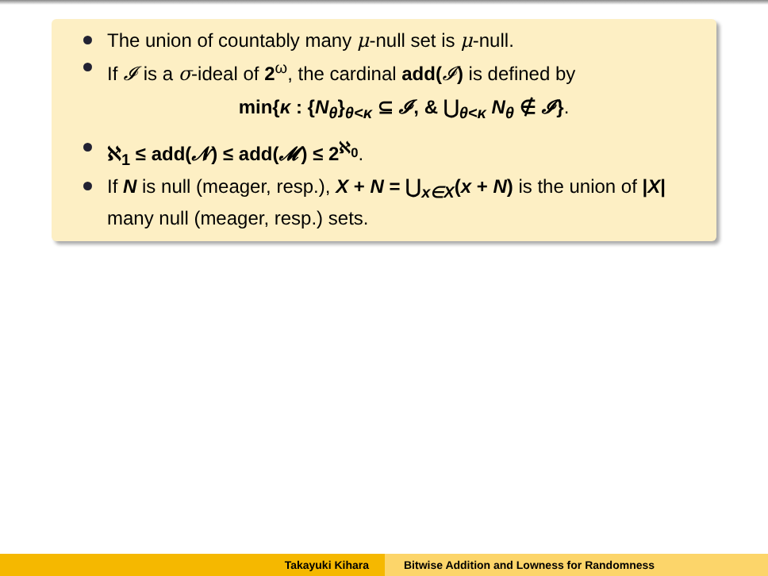The union of countably many μ-null set is μ-null.
If 𝓘 is a σ-ideal of 2<sup>ω</sup>, the cardinal add(𝓘) is defined by
min{κ : {N<sub>θ</sub>}<sub>θ<κ</sub> ⊆ 𝓘, & ⋃<sub>θ<κ</sub> N<sub>θ</sub> ∉ 𝓘}.
ℵ<sub>1</sub> ≤ add(𝓝) ≤ add(𝓜) ≤ 2<sup>ℵ<sub>0</sub></sup>.
If N is null (meager, resp.), X + N = ⋃<sub>x∈X</sub>(x + N) is the union of |X| many null (meager, resp.) sets.
Takayuki Kihara Bitwise Addition and Lowness for Randomness